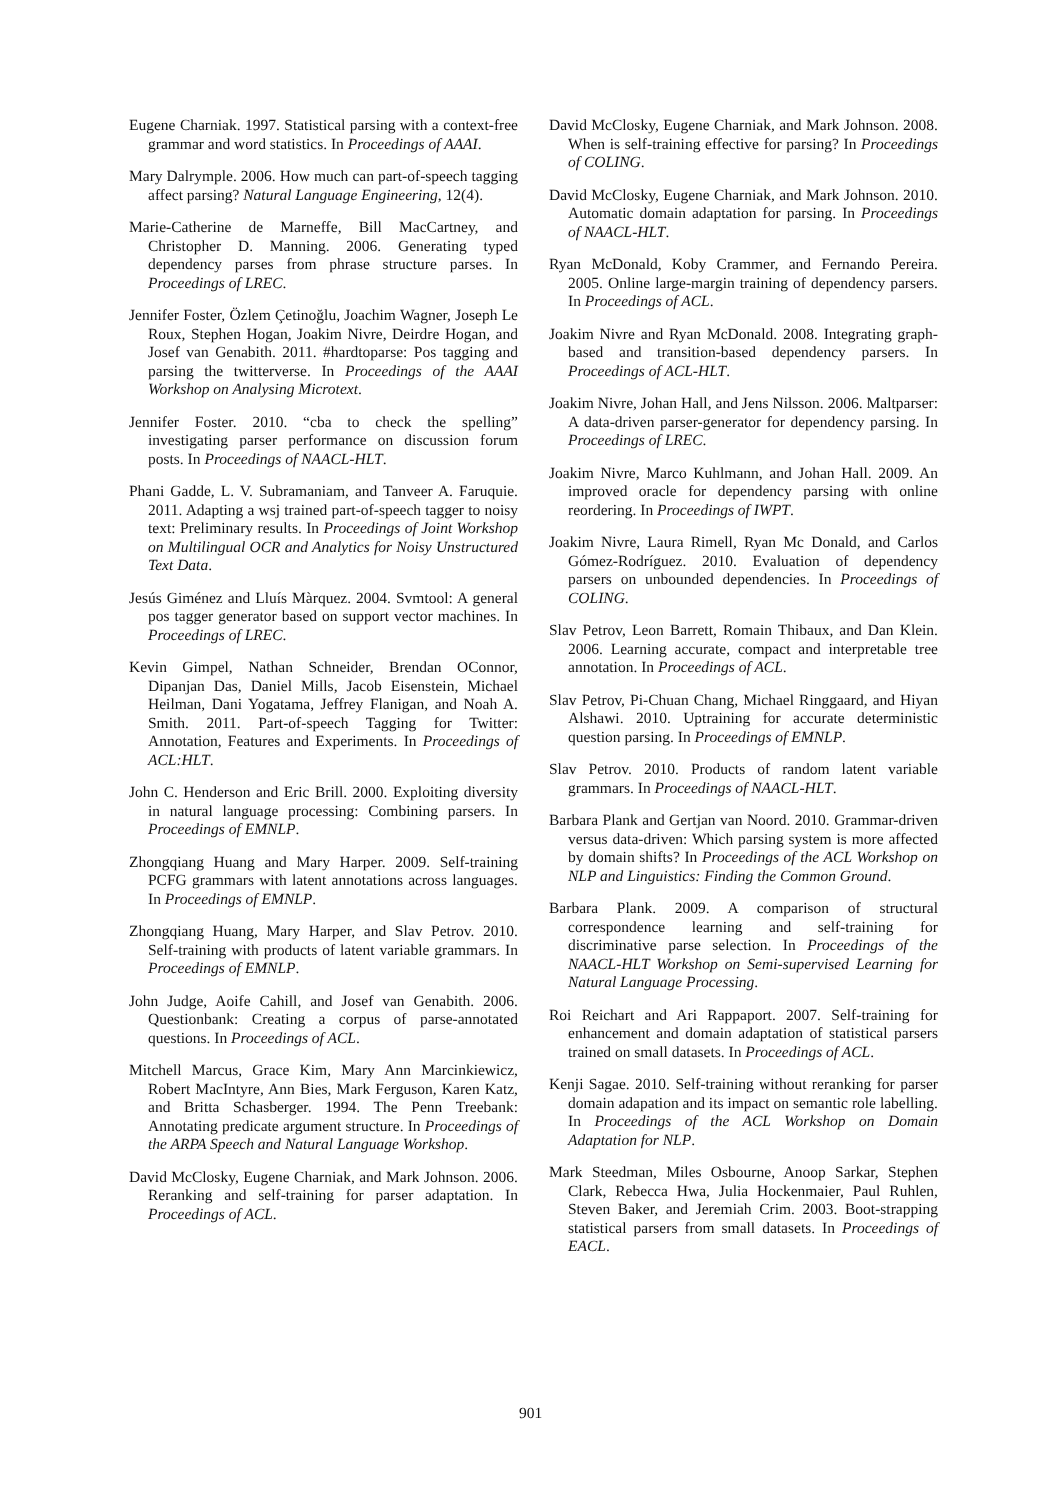Eugene Charniak. 1997. Statistical parsing with a context-free grammar and word statistics. In Proceedings of AAAI.
Mary Dalrymple. 2006. How much can part-of-speech tagging affect parsing? Natural Language Engineering, 12(4).
Marie-Catherine de Marneffe, Bill MacCartney, and Christopher D. Manning. 2006. Generating typed dependency parses from phrase structure parses. In Proceedings of LREC.
Jennifer Foster, Özlem Çetinoğlu, Joachim Wagner, Joseph Le Roux, Stephen Hogan, Joakim Nivre, Deirdre Hogan, and Josef van Genabith. 2011. #hardtoparse: Pos tagging and parsing the twitterverse. In Proceedings of the AAAI Workshop on Analysing Microtext.
Jennifer Foster. 2010. “cba to check the spelling” investigating parser performance on discussion forum posts. In Proceedings of NAACL-HLT.
Phani Gadde, L. V. Subramaniam, and Tanveer A. Faruquie. 2011. Adapting a wsj trained part-of-speech tagger to noisy text: Preliminary results. In Proceedings of Joint Workshop on Multilingual OCR and Analytics for Noisy Unstructured Text Data.
Jesús Giménez and Lluís Màrquez. 2004. Svmtool: A general pos tagger generator based on support vector machines. In Proceedings of LREC.
Kevin Gimpel, Nathan Schneider, Brendan OConnor, Dipanjan Das, Daniel Mills, Jacob Eisenstein, Michael Heilman, Dani Yogatama, Jeffrey Flanigan, and Noah A. Smith. 2011. Part-of-speech Tagging for Twitter: Annotation, Features and Experiments. In Proceedings of ACL:HLT.
John C. Henderson and Eric Brill. 2000. Exploiting diversity in natural language processing: Combining parsers. In Proceedings of EMNLP.
Zhongqiang Huang and Mary Harper. 2009. Self-training PCFG grammars with latent annotations across languages. In Proceedings of EMNLP.
Zhongqiang Huang, Mary Harper, and Slav Petrov. 2010. Self-training with products of latent variable grammars. In Proceedings of EMNLP.
John Judge, Aoife Cahill, and Josef van Genabith. 2006. Questionbank: Creating a corpus of parse-annotated questions. In Proceedings of ACL.
Mitchell Marcus, Grace Kim, Mary Ann Marcinkiewicz, Robert MacIntyre, Ann Bies, Mark Ferguson, Karen Katz, and Britta Schasberger. 1994. The Penn Treebank: Annotating predicate argument structure. In Proceedings of the ARPA Speech and Natural Language Workshop.
David McClosky, Eugene Charniak, and Mark Johnson. 2006. Reranking and self-training for parser adaptation. In Proceedings of ACL.
David McClosky, Eugene Charniak, and Mark Johnson. 2008. When is self-training effective for parsing? In Proceedings of COLING.
David McClosky, Eugene Charniak, and Mark Johnson. 2010. Automatic domain adaptation for parsing. In Proceedings of NAACL-HLT.
Ryan McDonald, Koby Crammer, and Fernando Pereira. 2005. Online large-margin training of dependency parsers. In Proceedings of ACL.
Joakim Nivre and Ryan McDonald. 2008. Integrating graph-based and transition-based dependency parsers. In Proceedings of ACL-HLT.
Joakim Nivre, Johan Hall, and Jens Nilsson. 2006. Maltparser: A data-driven parser-generator for dependency parsing. In Proceedings of LREC.
Joakim Nivre, Marco Kuhlmann, and Johan Hall. 2009. An improved oracle for dependency parsing with online reordering. In Proceedings of IWPT.
Joakim Nivre, Laura Rimell, Ryan Mc Donald, and Carlos Gómez-Rodríguez. 2010. Evaluation of dependency parsers on unbounded dependencies. In Proceedings of COLING.
Slav Petrov, Leon Barrett, Romain Thibaux, and Dan Klein. 2006. Learning accurate, compact and interpretable tree annotation. In Proceedings of ACL.
Slav Petrov, Pi-Chuan Chang, Michael Ringgaard, and Hiyan Alshawi. 2010. Uptraining for accurate deterministic question parsing. In Proceedings of EMNLP.
Slav Petrov. 2010. Products of random latent variable grammars. In Proceedings of NAACL-HLT.
Barbara Plank and Gertjan van Noord. 2010. Grammar-driven versus data-driven: Which parsing system is more affected by domain shifts? In Proceedings of the ACL Workshop on NLP and Linguistics: Finding the Common Ground.
Barbara Plank. 2009. A comparison of structural correspondence learning and self-training for discriminative parse selection. In Proceedings of the NAACL-HLT Workshop on Semi-supervised Learning for Natural Language Processing.
Roi Reichart and Ari Rappaport. 2007. Self-training for enhancement and domain adaptation of statistical parsers trained on small datasets. In Proceedings of ACL.
Kenji Sagae. 2010. Self-training without reranking for parser domain adapation and its impact on semantic role labelling. In Proceedings of the ACL Workshop on Domain Adaptation for NLP.
Mark Steedman, Miles Osbourne, Anoop Sarkar, Stephen Clark, Rebecca Hwa, Julia Hockenmaier, Paul Ruhlen, Steven Baker, and Jeremiah Crim. 2003. Boot-strapping statistical parsers from small datasets. In Proceedings of EACL.
901